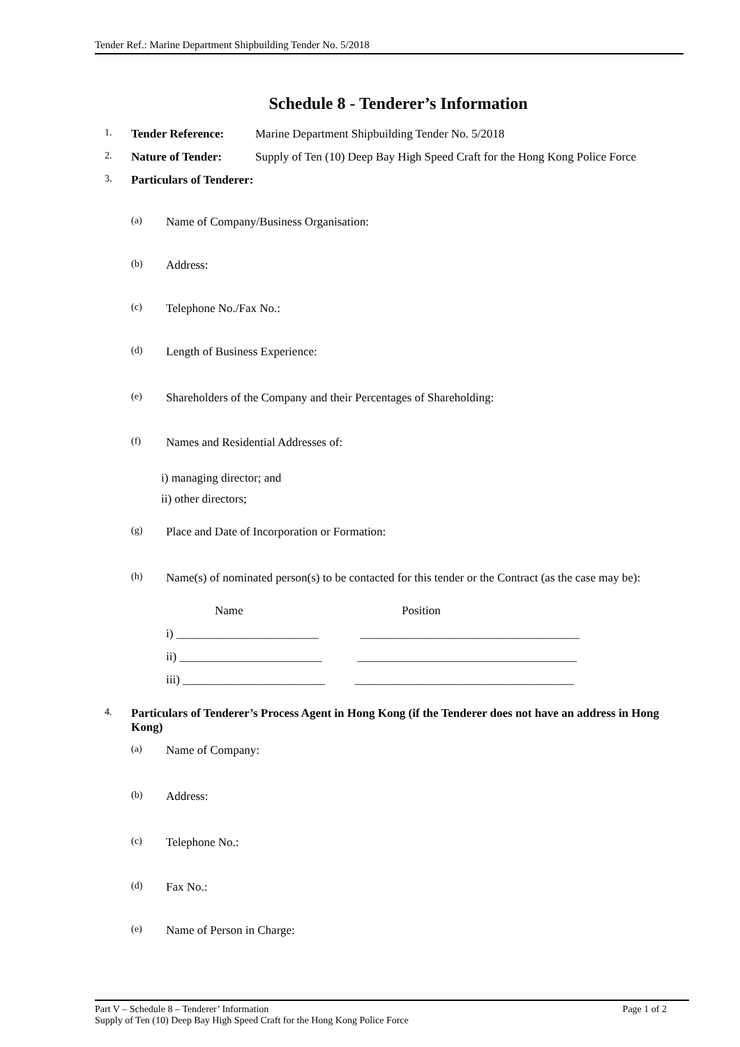Tender Ref.: Marine Department Shipbuilding Tender No. 5/2018
Schedule 8 - Tenderer’s Information
1. Tender Reference: Marine Department Shipbuilding Tender No. 5/2018
2. Nature of Tender: Supply of Ten (10) Deep Bay High Speed Craft for the Hong Kong Police Force
3. Particulars of Tenderer:
(a) Name of Company/Business Organisation:
(b) Address:
(c) Telephone No./Fax No.:
(d) Length of Business Experience:
(e) Shareholders of the Company and their Percentages of Shareholding:
(f) Names and Residential Addresses of:
i) managing director; and
ii) other directors;
(g) Place and Date of Incorporation or Formation:
(h) Name(s) of nominated person(s) to be contacted for this tender or the Contract (as the case may be):
Name Position
i) ________________________ _____________________________________
ii) ________________________ _____________________________________
iii) ________________________ _____________________________________
4. Particulars of Tenderer’s Process Agent in Hong Kong (if the Tenderer does not have an address in Hong Kong)
(a) Name of Company:
(b) Address:
(c) Telephone No.:
(d) Fax No.:
(e) Name of Person in Charge:
Part V – Schedule 8 – Tenderer’ Information Page 1 of 2
Supply of Ten (10) Deep Bay High Speed Craft for the Hong Kong Police Force